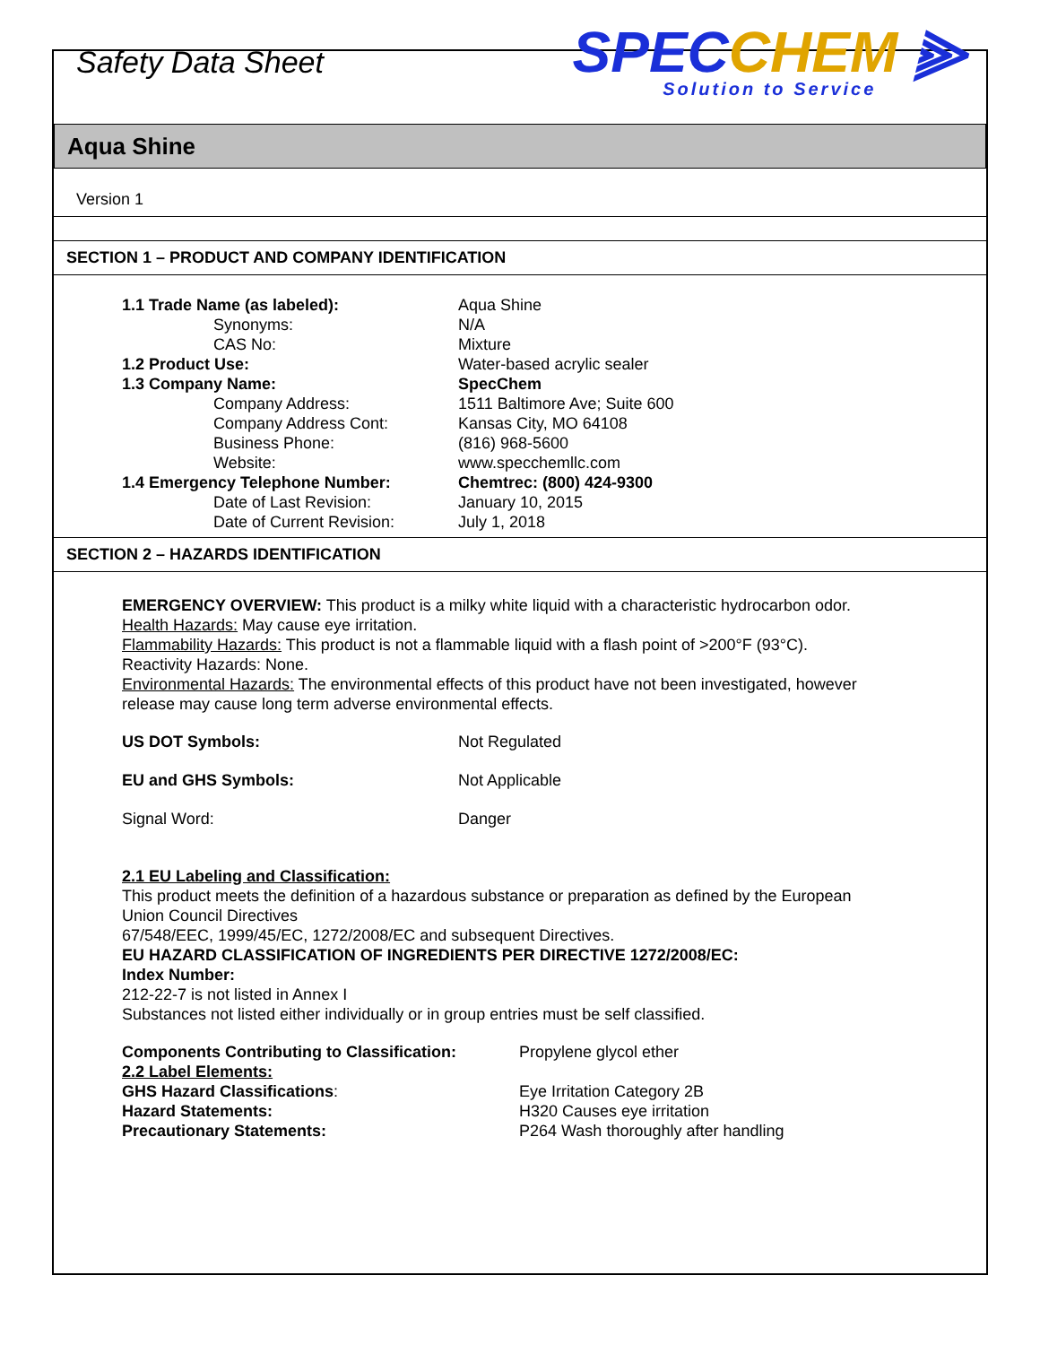Safety Data Sheet
SPECCHEM ⫸
Solution to Service
Aqua Shine
Version 1
SECTION 1 – PRODUCT AND COMPANY IDENTIFICATION
| 1.1 Trade Name (as labeled): | Aqua Shine |
| Synonyms: | N/A |
| CAS No: | Mixture |
| 1.2 Product Use: | Water-based acrylic sealer |
| 1.3 Company Name: | SpecChem |
| Company Address: | 1511 Baltimore Ave; Suite 600 |
| Company Address Cont: | Kansas City, MO 64108 |
| Business Phone: | (816) 968-5600 |
| Website: | www.specchemllc.com |
| 1.4 Emergency Telephone Number: | Chemtrec: (800) 424-9300 |
| Date of Last Revision: | January 10, 2015 |
| Date of Current Revision: | July 1, 2018 |
SECTION 2 – HAZARDS IDENTIFICATION
EMERGENCY OVERVIEW: This product is a milky white liquid with a characteristic hydrocarbon odor.
Health Hazards: May cause eye irritation.
Flammability Hazards: This product is not a flammable liquid with a flash point of >200°F (93°C).
Reactivity Hazards: None.
Environmental Hazards: The environmental effects of this product have not been investigated, however release may cause long term adverse environmental effects.
| US DOT Symbols: | Not Regulated |
| EU and GHS Symbols: | Not Applicable |
| Signal Word: | Danger |
2.1 EU Labeling and Classification:
This product meets the definition of a hazardous substance or preparation as defined by the European Union Council Directives
67/548/EEC, 1999/45/EC, 1272/2008/EC and subsequent Directives.
EU HAZARD CLASSIFICATION OF INGREDIENTS PER DIRECTIVE 1272/2008/EC:
Index Number:
212-22-7 is not listed in Annex I
Substances not listed either individually or in group entries must be self classified.
| Components Contributing to Classification: | Propylene glycol ether |
| 2.2 Label Elements: | |
| GHS Hazard Classifications : | Eye Irritation Category 2B |
| Hazard Statements: | H320 Causes eye irritation |
| Precautionary Statements: | P264 Wash thoroughly after handling |